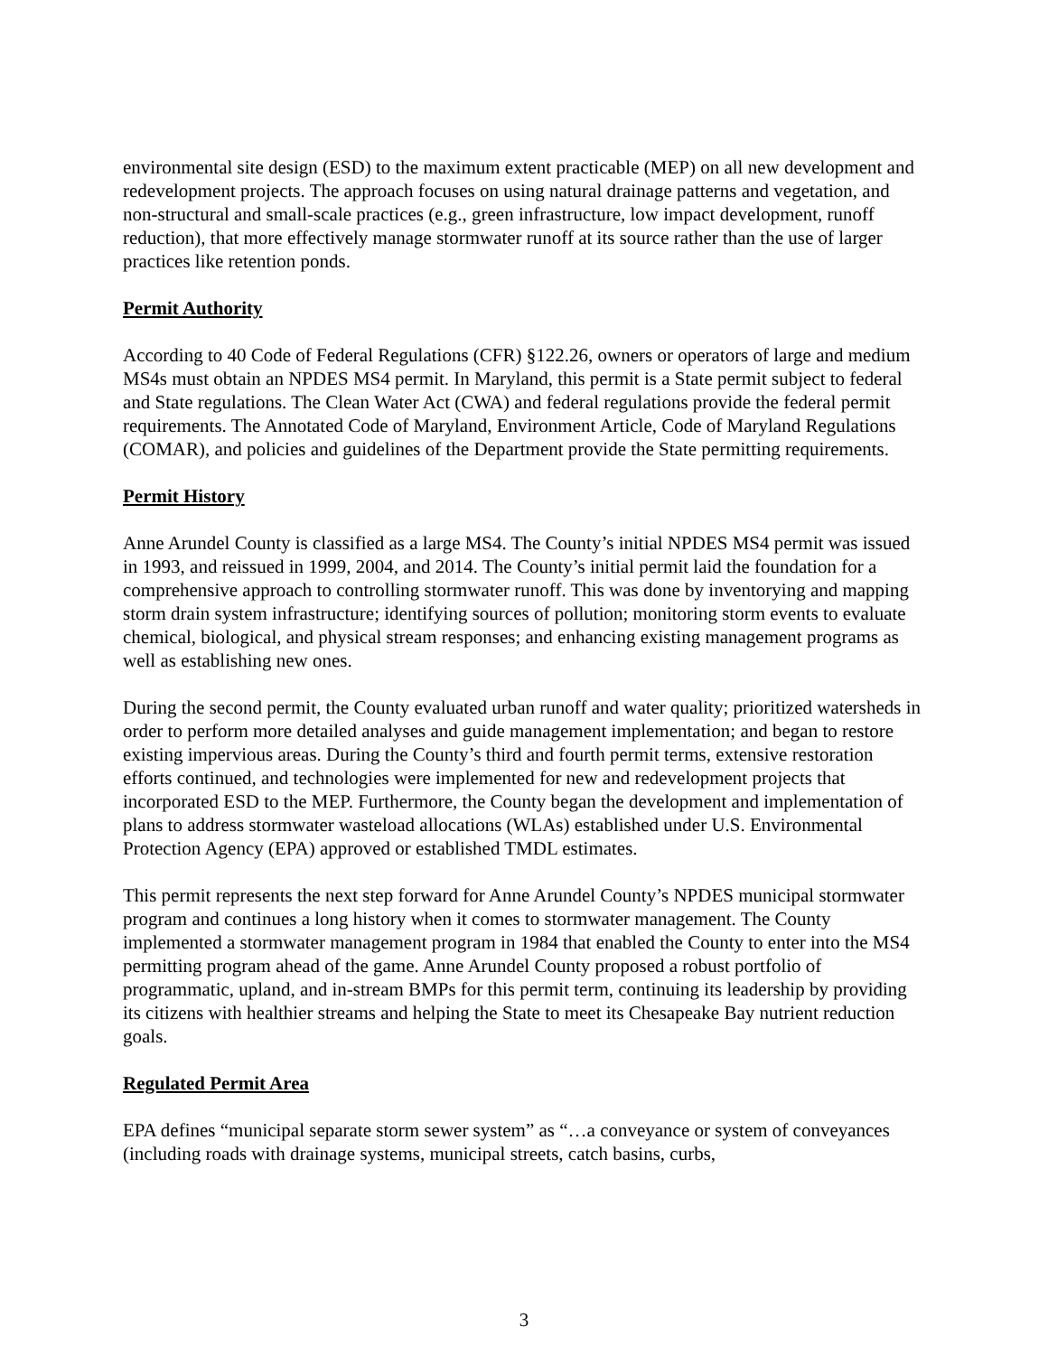environmental site design (ESD) to the maximum extent practicable (MEP) on all new development and redevelopment projects. The approach focuses on using natural drainage patterns and vegetation, and non-structural and small-scale practices (e.g., green infrastructure, low impact development, runoff reduction), that more effectively manage stormwater runoff at its source rather than the use of larger practices like retention ponds.
Permit Authority
According to 40 Code of Federal Regulations (CFR) §122.26, owners or operators of large and medium MS4s must obtain an NPDES MS4 permit. In Maryland, this permit is a State permit subject to federal and State regulations. The Clean Water Act (CWA) and federal regulations provide the federal permit requirements. The Annotated Code of Maryland, Environment Article, Code of Maryland Regulations (COMAR), and policies and guidelines of the Department provide the State permitting requirements.
Permit History
Anne Arundel County is classified as a large MS4. The County’s initial NPDES MS4 permit was issued in 1993, and reissued in 1999, 2004, and 2014. The County’s initial permit laid the foundation for a comprehensive approach to controlling stormwater runoff. This was done by inventorying and mapping storm drain system infrastructure; identifying sources of pollution; monitoring storm events to evaluate chemical, biological, and physical stream responses; and enhancing existing management programs as well as establishing new ones.
During the second permit, the County evaluated urban runoff and water quality; prioritized watersheds in order to perform more detailed analyses and guide management implementation; and began to restore existing impervious areas. During the County’s third and fourth permit terms, extensive restoration efforts continued, and technologies were implemented for new and redevelopment projects that incorporated ESD to the MEP. Furthermore, the County began the development and implementation of plans to address stormwater wasteload allocations (WLAs) established under U.S. Environmental Protection Agency (EPA) approved or established TMDL estimates.
This permit represents the next step forward for Anne Arundel County’s NPDES municipal stormwater program and continues a long history when it comes to stormwater management. The County implemented a stormwater management program in 1984 that enabled the County to enter into the MS4 permitting program ahead of the game. Anne Arundel County proposed a robust portfolio of programmatic, upland, and in-stream BMPs for this permit term, continuing its leadership by providing its citizens with healthier streams and helping the State to meet its Chesapeake Bay nutrient reduction goals.
Regulated Permit Area
EPA defines “municipal separate storm sewer system” as “…a conveyance or system of conveyances (including roads with drainage systems, municipal streets, catch basins, curbs,
3